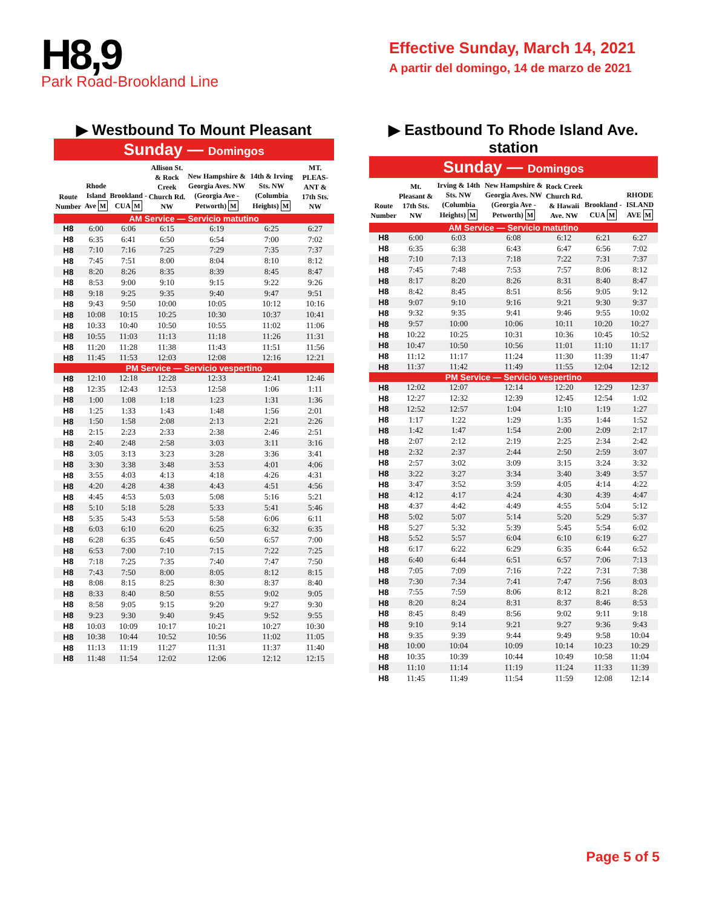H8,9
Park Road-Brookland Line
Effective Sunday, March 14, 2021
A partir del domingo, 14 de marzo de 2021
▶ Westbound To Mount Pleasant
Sunday — Domingos
| Route Number | Rhode Island Ave M | Brookland -CUA M | Allison St. & Rock Creek Church Rd. NW | New Hampshire & Georgia Aves. NW (Georgia Ave - Petworth) M | 14th & Irving Sts. NW (Columbia Heights) M | MT. PLEAS-ANT & 17th Sts. NW |
| --- | --- | --- | --- | --- | --- | --- |
| AM Service — Servicio matutino | | | | | | |
| H8 | 6:00 | 6:06 | 6:15 | 6:19 | 6:25 | 6:27 |
| H8 | 6:35 | 6:41 | 6:50 | 6:54 | 7:00 | 7:02 |
| H8 | 7:10 | 7:16 | 7:25 | 7:29 | 7:35 | 7:37 |
| H8 | 7:45 | 7:51 | 8:00 | 8:04 | 8:10 | 8:12 |
| H8 | 8:20 | 8:26 | 8:35 | 8:39 | 8:45 | 8:47 |
| H8 | 8:53 | 9:00 | 9:10 | 9:15 | 9:22 | 9:26 |
| H8 | 9:18 | 9:25 | 9:35 | 9:40 | 9:47 | 9:51 |
| H8 | 9:43 | 9:50 | 10:00 | 10:05 | 10:12 | 10:16 |
| H8 | 10:08 | 10:15 | 10:25 | 10:30 | 10:37 | 10:41 |
| H8 | 10:33 | 10:40 | 10:50 | 10:55 | 11:02 | 11:06 |
| H8 | 10:55 | 11:03 | 11:13 | 11:18 | 11:26 | 11:31 |
| H8 | 11:20 | 11:28 | 11:38 | 11:43 | 11:51 | 11:56 |
| H8 | 11:45 | 11:53 | 12:03 | 12:08 | 12:16 | 12:21 |
| PM Service — Servicio vespertino | | | | | | |
| H8 | 12:10 | 12:18 | 12:28 | 12:33 | 12:41 | 12:46 |
| H8 | 12:35 | 12:43 | 12:53 | 12:58 | 1:06 | 1:11 |
| H8 | 1:00 | 1:08 | 1:18 | 1:23 | 1:31 | 1:36 |
| H8 | 1:25 | 1:33 | 1:43 | 1:48 | 1:56 | 2:01 |
| H8 | 1:50 | 1:58 | 2:08 | 2:13 | 2:21 | 2:26 |
| H8 | 2:15 | 2:23 | 2:33 | 2:38 | 2:46 | 2:51 |
| H8 | 2:40 | 2:48 | 2:58 | 3:03 | 3:11 | 3:16 |
| H8 | 3:05 | 3:13 | 3:23 | 3:28 | 3:36 | 3:41 |
| H8 | 3:30 | 3:38 | 3:48 | 3:53 | 4:01 | 4:06 |
| H8 | 3:55 | 4:03 | 4:13 | 4:18 | 4:26 | 4:31 |
| H8 | 4:20 | 4:28 | 4:38 | 4:43 | 4:51 | 4:56 |
| H8 | 4:45 | 4:53 | 5:03 | 5:08 | 5:16 | 5:21 |
| H8 | 5:10 | 5:18 | 5:28 | 5:33 | 5:41 | 5:46 |
| H8 | 5:35 | 5:43 | 5:53 | 5:58 | 6:06 | 6:11 |
| H8 | 6:03 | 6:10 | 6:20 | 6:25 | 6:32 | 6:35 |
| H8 | 6:28 | 6:35 | 6:45 | 6:50 | 6:57 | 7:00 |
| H8 | 6:53 | 7:00 | 7:10 | 7:15 | 7:22 | 7:25 |
| H8 | 7:18 | 7:25 | 7:35 | 7:40 | 7:47 | 7:50 |
| H8 | 7:43 | 7:50 | 8:00 | 8:05 | 8:12 | 8:15 |
| H8 | 8:08 | 8:15 | 8:25 | 8:30 | 8:37 | 8:40 |
| H8 | 8:33 | 8:40 | 8:50 | 8:55 | 9:02 | 9:05 |
| H8 | 8:58 | 9:05 | 9:15 | 9:20 | 9:27 | 9:30 |
| H8 | 9:23 | 9:30 | 9:40 | 9:45 | 9:52 | 9:55 |
| H8 | 10:03 | 10:09 | 10:17 | 10:21 | 10:27 | 10:30 |
| H8 | 10:38 | 10:44 | 10:52 | 10:56 | 11:02 | 11:05 |
| H8 | 11:13 | 11:19 | 11:27 | 11:31 | 11:37 | 11:40 |
| H8 | 11:48 | 11:54 | 12:02 | 12:06 | 12:12 | 12:15 |
▶ Eastbound To Rhode Island Ave. station
Sunday — Domingos
| Route Number | Mt. Pleasant & 17th Sts. NW | Irving & 14th Sts. NW (Columbia Heights) M | New Hampshire & Georgia Aves. NW (Georgia Ave - Petworth) M | Rock Creek Church Rd. & Hawaii Ave. NW | Brookland -CUA M | RHODE ISLAND AVE M |
| --- | --- | --- | --- | --- | --- | --- |
| AM Service — Servicio matutino | | | | | | |
| H8 | 6:00 | 6:03 | 6:08 | 6:12 | 6:21 | 6:27 |
| H8 | 6:35 | 6:38 | 6:43 | 6:47 | 6:56 | 7:02 |
| H8 | 7:10 | 7:13 | 7:18 | 7:22 | 7:31 | 7:37 |
| H8 | 7:45 | 7:48 | 7:53 | 7:57 | 8:06 | 8:12 |
| H8 | 8:17 | 8:20 | 8:26 | 8:31 | 8:40 | 8:47 |
| H8 | 8:42 | 8:45 | 8:51 | 8:56 | 9:05 | 9:12 |
| H8 | 9:07 | 9:10 | 9:16 | 9:21 | 9:30 | 9:37 |
| H8 | 9:32 | 9:35 | 9:41 | 9:46 | 9:55 | 10:02 |
| H8 | 9:57 | 10:00 | 10:06 | 10:11 | 10:20 | 10:27 |
| H8 | 10:22 | 10:25 | 10:31 | 10:36 | 10:45 | 10:52 |
| H8 | 10:47 | 10:50 | 10:56 | 11:01 | 11:10 | 11:17 |
| H8 | 11:12 | 11:17 | 11:24 | 11:30 | 11:39 | 11:47 |
| H8 | 11:37 | 11:42 | 11:49 | 11:55 | 12:04 | 12:12 |
| PM Service — Servicio vespertino | | | | | | |
| H8 | 12:02 | 12:07 | 12:14 | 12:20 | 12:29 | 12:37 |
| H8 | 12:27 | 12:32 | 12:39 | 12:45 | 12:54 | 1:02 |
| H8 | 12:52 | 12:57 | 1:04 | 1:10 | 1:19 | 1:27 |
| H8 | 1:17 | 1:22 | 1:29 | 1:35 | 1:44 | 1:52 |
| H8 | 1:42 | 1:47 | 1:54 | 2:00 | 2:09 | 2:17 |
| H8 | 2:07 | 2:12 | 2:19 | 2:25 | 2:34 | 2:42 |
| H8 | 2:32 | 2:37 | 2:44 | 2:50 | 2:59 | 3:07 |
| H8 | 2:57 | 3:02 | 3:09 | 3:15 | 3:24 | 3:32 |
| H8 | 3:22 | 3:27 | 3:34 | 3:40 | 3:49 | 3:57 |
| H8 | 3:47 | 3:52 | 3:59 | 4:05 | 4:14 | 4:22 |
| H8 | 4:12 | 4:17 | 4:24 | 4:30 | 4:39 | 4:47 |
| H8 | 4:37 | 4:42 | 4:49 | 4:55 | 5:04 | 5:12 |
| H8 | 5:02 | 5:07 | 5:14 | 5:20 | 5:29 | 5:37 |
| H8 | 5:27 | 5:32 | 5:39 | 5:45 | 5:54 | 6:02 |
| H8 | 5:52 | 5:57 | 6:04 | 6:10 | 6:19 | 6:27 |
| H8 | 6:17 | 6:22 | 6:29 | 6:35 | 6:44 | 6:52 |
| H8 | 6:40 | 6:44 | 6:51 | 6:57 | 7:06 | 7:13 |
| H8 | 7:05 | 7:09 | 7:16 | 7:22 | 7:31 | 7:38 |
| H8 | 7:30 | 7:34 | 7:41 | 7:47 | 7:56 | 8:03 |
| H8 | 7:55 | 7:59 | 8:06 | 8:12 | 8:21 | 8:28 |
| H8 | 8:20 | 8:24 | 8:31 | 8:37 | 8:46 | 8:53 |
| H8 | 8:45 | 8:49 | 8:56 | 9:02 | 9:11 | 9:18 |
| H8 | 9:10 | 9:14 | 9:21 | 9:27 | 9:36 | 9:43 |
| H8 | 9:35 | 9:39 | 9:44 | 9:49 | 9:58 | 10:04 |
| H8 | 10:00 | 10:04 | 10:09 | 10:14 | 10:23 | 10:29 |
| H8 | 10:35 | 10:39 | 10:44 | 10:49 | 10:58 | 11:04 |
| H8 | 11:10 | 11:14 | 11:19 | 11:24 | 11:33 | 11:39 |
| H8 | 11:45 | 11:49 | 11:54 | 11:59 | 12:08 | 12:14 |
Page 5 of 5